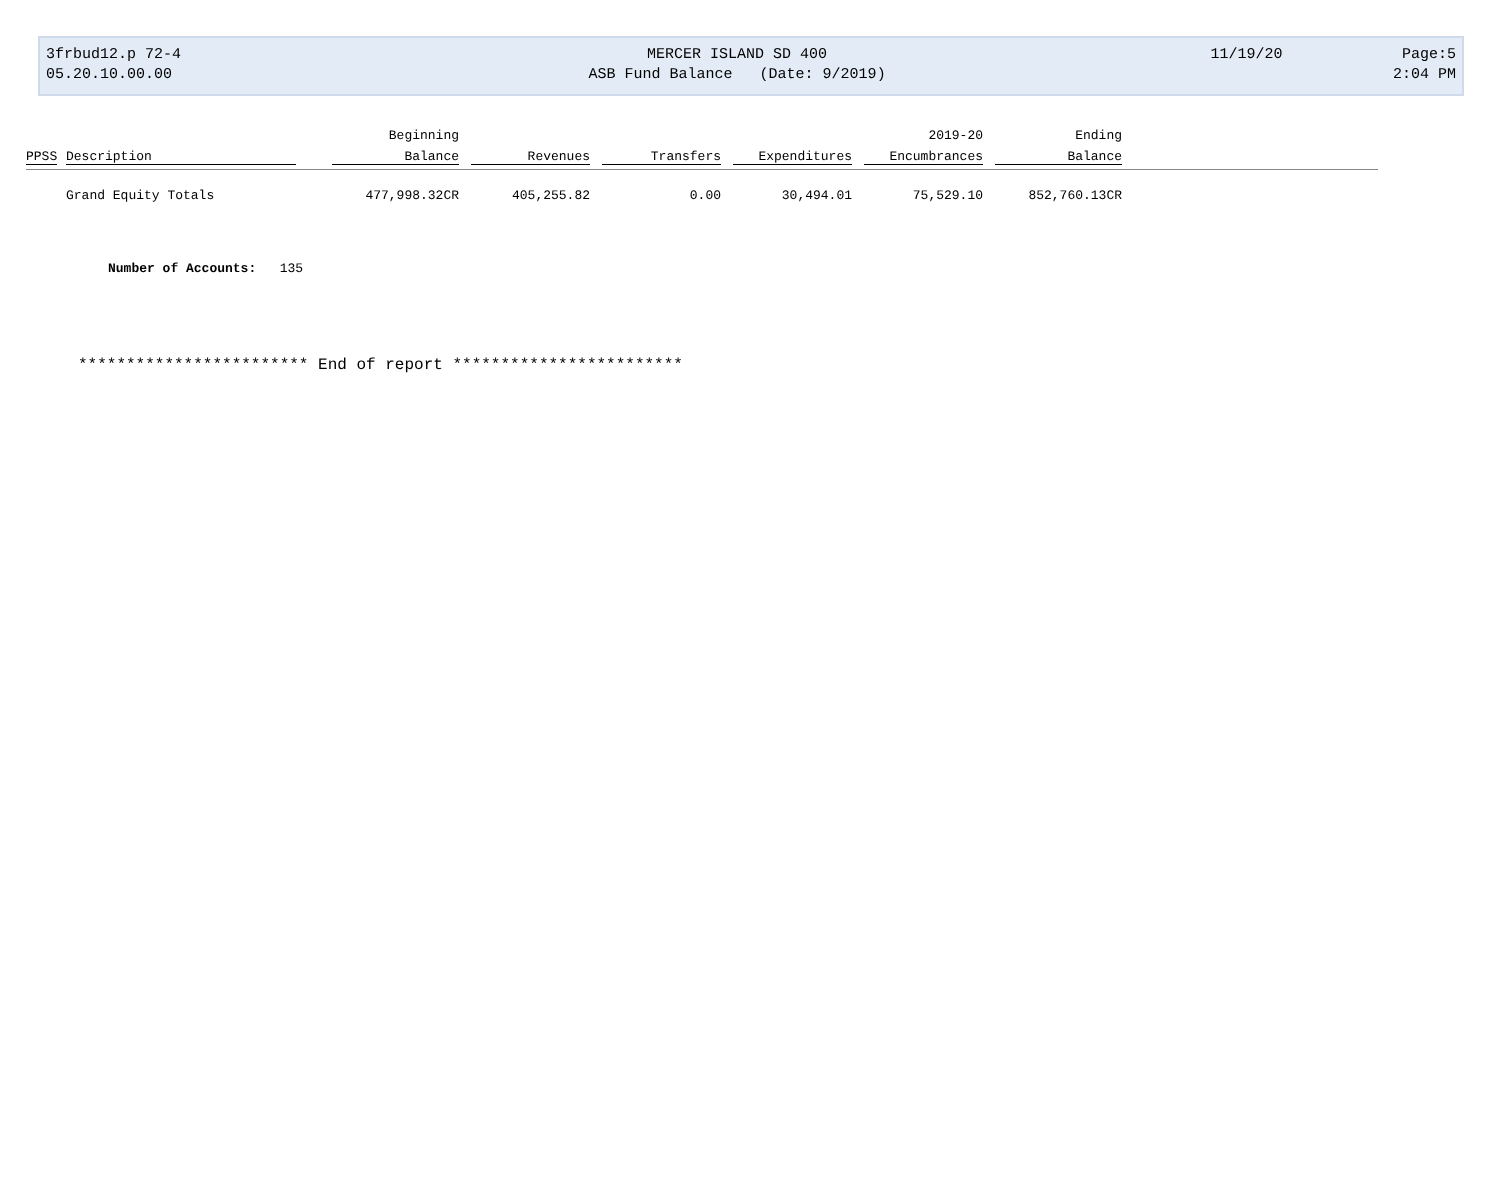| 3frbud12.p 72-4 | MERCER ISLAND SD 400 | 11/19/20 | Page:5 |
| 05.20.10.00.00 | ASB Fund Balance (Date: 9/2019) | | 2:04 PM |
| | | Beginning | | | | 2019-20 | Ending | |
| --- | --- | --- | --- | --- | --- | --- | --- | --- |
| PPSS | Description | Balance | Revenues | Transfers | Expenditures | Encumbrances | Balance | |
| | Grand Equity Totals | 477,998.32CR | 405,255.82 | 0.00 | 30,494.01 | 75,529.10 | 852,760.13CR | |
Number of Accounts: 135
************************ End of report ************************